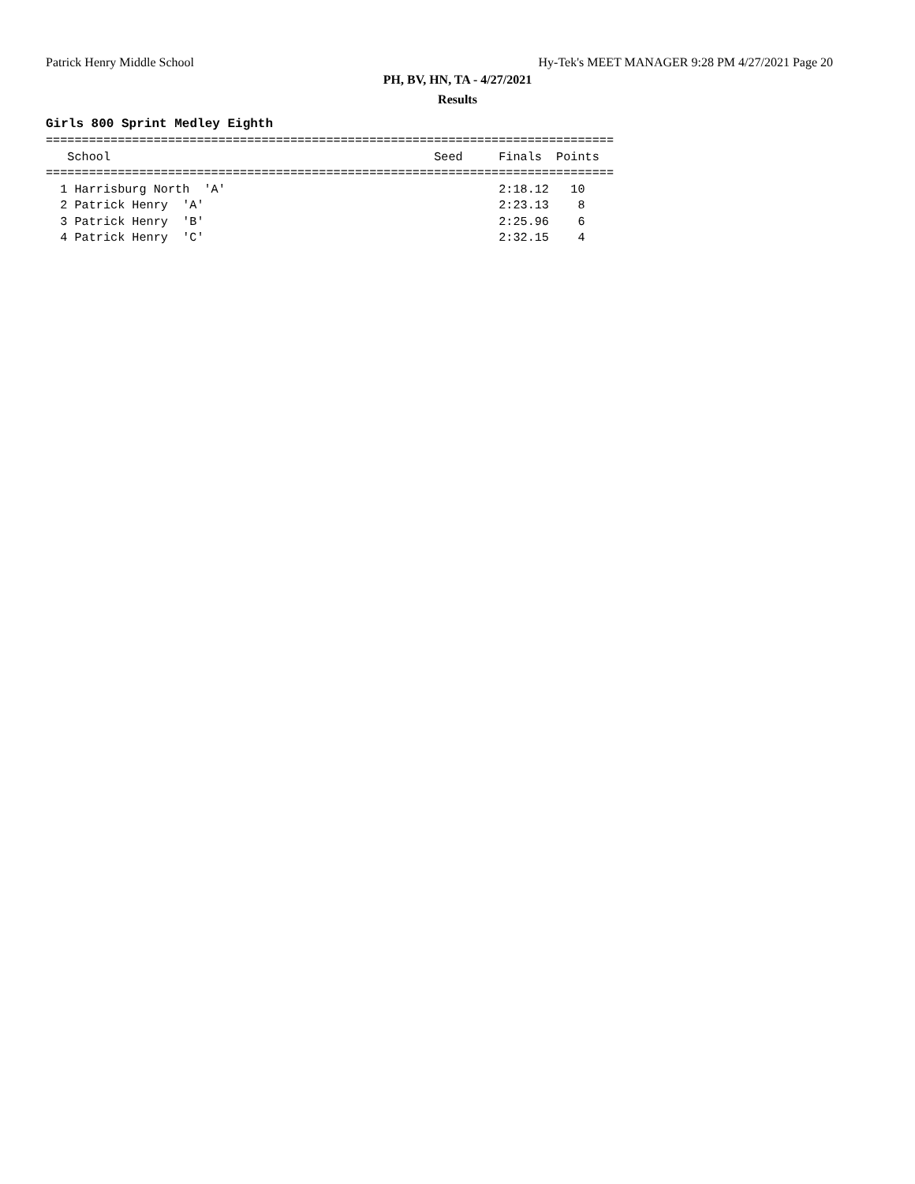Patrick Henry Middle School Hy-Tek's MEET MANAGER 9:28 PM 4/27/2021 Page 20
PH, BV, HN, TA - 4/27/2021
Results
Girls 800 Sprint Medley Eighth
===============================================================================
   School                                             Seed     Finals  Points
===============================================================================
  1 Harrisburg North  'A'                                      2:18.12   10
  2 Patrick Henry  'A'                                         2:23.13    8
  3 Patrick Henry  'B'                                         2:25.96    6
  4 Patrick Henry  'C'                                         2:32.15    4